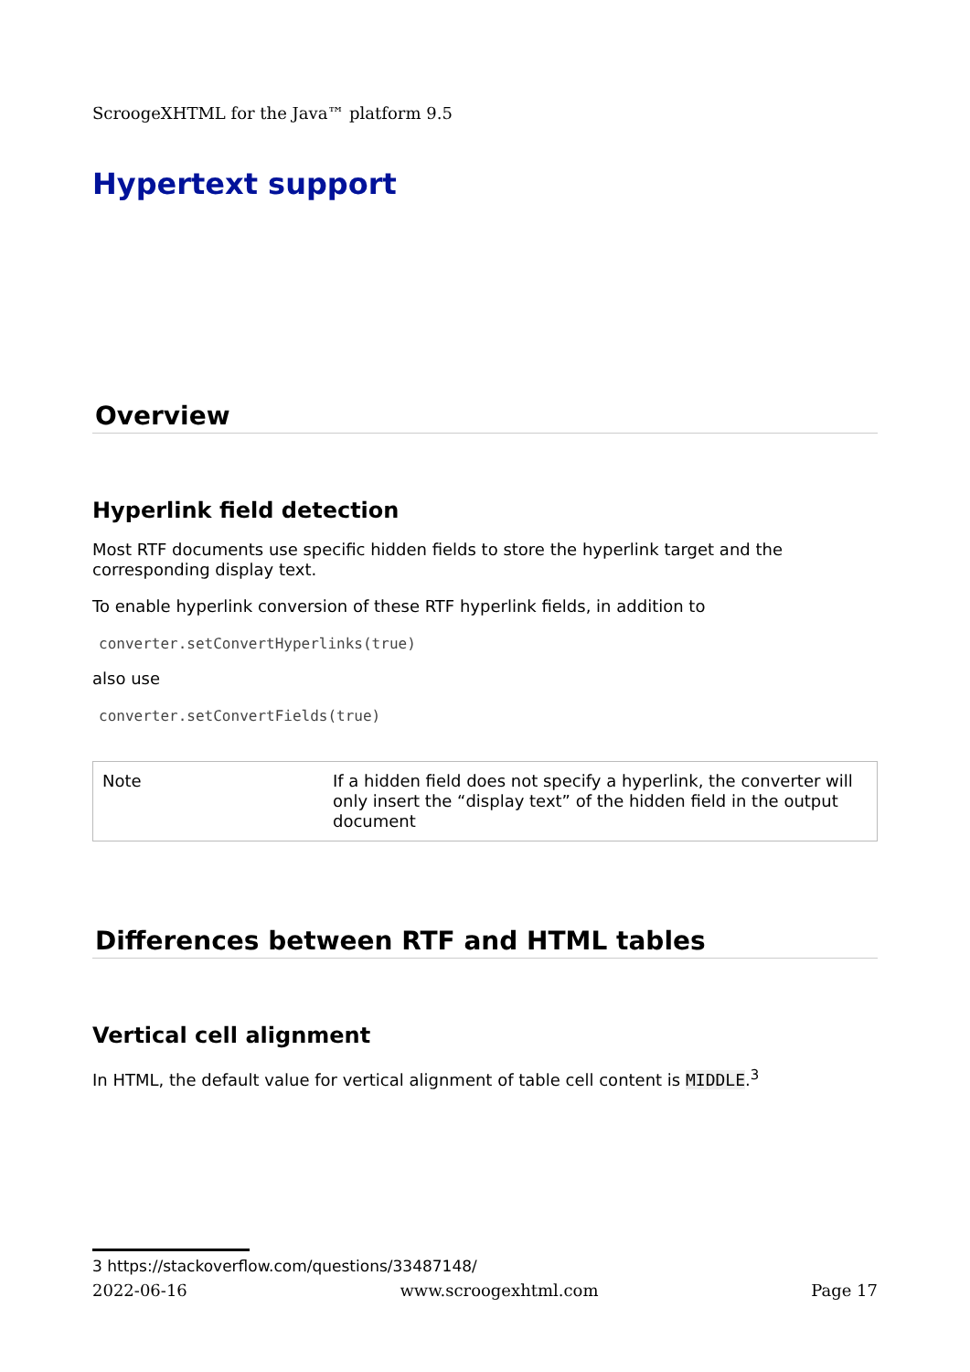ScroogeXHTML for the Java™ platform 9.5
Hypertext support
Overview
Hyperlink field detection
Most RTF documents use specific hidden fields to store the hyperlink target and the corresponding display text.
To enable hyperlink conversion of these RTF hyperlink fields, in addition to
converter.setConvertHyperlinks(true)
also use
converter.setConvertFields(true)
| Note | If a hidden field does not specify a hyperlink, the converter will only insert the “display text” of the hidden field in the output document |
Differences between RTF and HTML tables
Vertical cell alignment
In HTML, the default value for vertical alignment of table cell content is MIDDLE.<sup>3</sup>
3 https://stackoverflow.com/questions/33487148/
2022-06-16 www.scroogexhtml.com Page 17